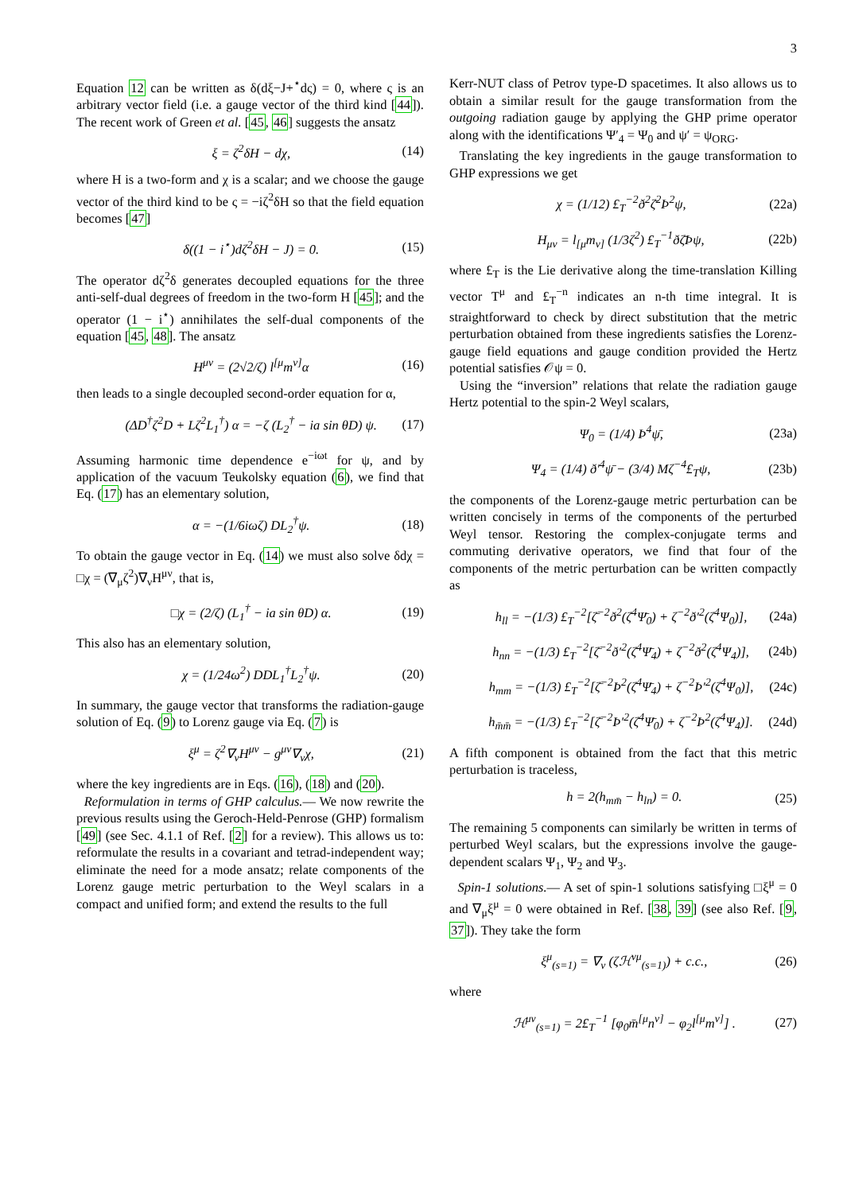3
Equation 12 can be written as δ(dξ−J+<sup>⋆</sup>dς) = 0, where ς is an arbitrary vector field (i.e. a gauge vector of the third kind [44]). The recent work of Green et al. [45, 46] suggests the ansatz
ξ = ζ<sup>2</sup>δH − dχ, (14)
where H is a two-form and χ is a scalar; and we choose the gauge vector of the third kind to be ς = −iζ<sup>2</sup>δH so that the field equation becomes [47]
δ((1 − i<sup>⋆</sup>)dζ<sup>2</sup>δH − J) = 0. (15)
The operator dζ<sup>2</sup>δ generates decoupled equations for the three anti-self-dual degrees of freedom in the two-form H [45]; and the operator (1 − i<sup>⋆</sup>) annihilates the self-dual components of the equation [45, 48]. The ansatz
H<sup>μν</sup> = (2√2/ζ) l<sup>[μ</sup>m<sup>ν]</sup>α (16)
then leads to a single decoupled second-order equation for α,
(ΔD<sup>†</sup>ζ<sup>2</sup>D + Lζ<sup>2</sup>L<sub>1</sub><sup>†</sup>) α = −ζ (L<sub>2</sub><sup>†</sup> − ia sin θD) ψ. (17)
Assuming harmonic time dependence e<sup>−iωt</sup> for ψ, and by application of the vacuum Teukolsky equation (6), we find that Eq. (17) has an elementary solution,
α = −(1/6iωζ) DL<sub>2</sub><sup>†</sup>ψ. (18)
To obtain the gauge vector in Eq. (14) we must also solve δdχ = □χ = (∇<sub>μ</sub>ζ<sup>2</sup>)∇<sub>ν</sub>H<sup>μν</sup>, that is,
□χ = (2/ζ) (L<sub>1</sub><sup>†</sup> − ia sin θD) α. (19)
This also has an elementary solution,
χ = (1/24ω<sup>2</sup>) DDL<sub>1</sub><sup>†</sup>L<sub>2</sub><sup>†</sup>ψ. (20)
In summary, the gauge vector that transforms the radiation-gauge solution of Eq. (9) to Lorenz gauge via Eq. (7) is
ξ<sup>μ</sup> = ζ<sup>2</sup>∇<sub>ν</sub>H<sup>μν</sup> − g<sup>μν</sup>∇<sub>ν</sub>χ, (21)
where the key ingredients are in Eqs. (16), (18) and (20).
Reformulation in terms of GHP calculus.— We now rewrite the previous results using the Geroch-Held-Penrose (GHP) formalism [49] (see Sec. 4.1.1 of Ref. [2] for a review). This allows us to: reformulate the results in a covariant and tetrad-independent way; eliminate the need for a mode ansatz; relate components of the Lorenz gauge metric perturbation to the Weyl scalars in a compact and unified form; and extend the results to the full
Kerr-NUT class of Petrov type-D spacetimes. It also allows us to obtain a similar result for the gauge transformation from the outgoing radiation gauge by applying the GHP prime operator along with the identifications Ψ′<sub>4</sub> = Ψ<sub>0</sub> and ψ′ = ψ<sub>ORG</sub>.
Translating the key ingredients in the gauge transformation to GHP expressions we get
χ = (1/12) £<sub>T</sub><sup>−2</sup>ð<sup>2</sup>ζ̄<sup>2</sup>Þ<sup>2</sup>ψ, (22a)
H<sub>μν</sub> = l<sub>[μ</sub>m<sub>ν]</sub> (1/3ζ<sup>2</sup>) £<sub>T</sub><sup>−1</sup>ðζ̄Þψ, (22b)
where £<sub>T</sub> is the Lie derivative along the time-translation Killing vector T<sup>μ</sup> and £<sub>T</sub><sup>−n</sup> indicates an n-th time integral. It is straightforward to check by direct substitution that the metric perturbation obtained from these ingredients satisfies the Lorenz-gauge field equations and gauge condition provided the Hertz potential satisfies 𝒪ψ = 0.
Using the “inversion” relations that relate the radiation gauge Hertz potential to the spin-2 Weyl scalars,
Ψ<sub>0</sub> = (1/4) Þ<sup>4</sup>ψ̄, (23a)
Ψ<sub>4</sub> = (1/4) ð′<sup>4</sup>ψ̄ − (3/4) Mζ<sup>−4</sup>£<sub>T</sub>ψ, (23b)
the components of the Lorenz-gauge metric perturbation can be written concisely in terms of the components of the perturbed Weyl tensor. Restoring the complex-conjugate terms and commuting derivative operators, we find that four of the components of the metric perturbation can be written compactly as
h<sub>ll</sub> = −(1/3) £<sub>T</sub><sup>−2</sup>[ζ̄<sup>−2</sup>ð<sup>2</sup>(ζ̄<sup>4</sup>Ψ̄<sub>0</sub>) + ζ<sup>−2</sup>ð′<sup>2</sup>(ζ<sup>4</sup>Ψ<sub>0</sub>)], (24a)
h<sub>nn</sub> = −(1/3) £<sub>T</sub><sup>−2</sup>[ζ̄<sup>−2</sup>ð′<sup>2</sup>(ζ̄<sup>4</sup>Ψ̄<sub>4</sub>) + ζ<sup>−2</sup>ð<sup>2</sup>(ζ<sup>4</sup>Ψ<sub>4</sub>)], (24b)
h<sub>mm</sub> = −(1/3) £<sub>T</sub><sup>−2</sup>[ζ̄<sup>−2</sup>Þ<sup>2</sup>(ζ̄<sup>4</sup>Ψ̄<sub>4</sub>) + ζ<sup>−2</sup>Þ′<sup>2</sup>(ζ<sup>4</sup>Ψ<sub>0</sub>)], (24c)
h<sub>m̄m̄</sub> = −(1/3) £<sub>T</sub><sup>−2</sup>[ζ̄<sup>−2</sup>Þ′<sup>2</sup>(ζ̄<sup>4</sup>Ψ̄<sub>0</sub>) + ζ<sup>−2</sup>Þ<sup>2</sup>(ζ<sup>4</sup>Ψ<sub>4</sub>)]. (24d)
A fifth component is obtained from the fact that this metric perturbation is traceless,
h = 2(h<sub>mm̄</sub> − h<sub>ln</sub>) = 0. (25)
The remaining 5 components can similarly be written in terms of perturbed Weyl scalars, but the expressions involve the gauge-dependent scalars Ψ<sub>1</sub>, Ψ<sub>2</sub> and Ψ<sub>3</sub>.
Spin-1 solutions.— A set of spin-1 solutions satisfying □ξ<sup>μ</sup> = 0 and ∇<sub>μ</sub>ξ<sup>μ</sup> = 0 were obtained in Ref. [38, 39] (see also Ref. [9, 37]). They take the form
ξ<sup>μ</sup><sub>(s=1)</sub> = ∇<sub>ν</sub> (ζℋ<sup>νμ</sup><sub>(s=1)</sub>) + c.c., (26)
where
ℋ<sup>μν</sup><sub>(s=1)</sub> = 2£<sub>T</sub><sup>−1</sup> [φ<sub>0</sub>m̄<sup>[μ</sup>n<sup>ν]</sup> − φ<sub>2</sub>l<sup>[μ</sup>m<sup>ν]</sup>] . (27)